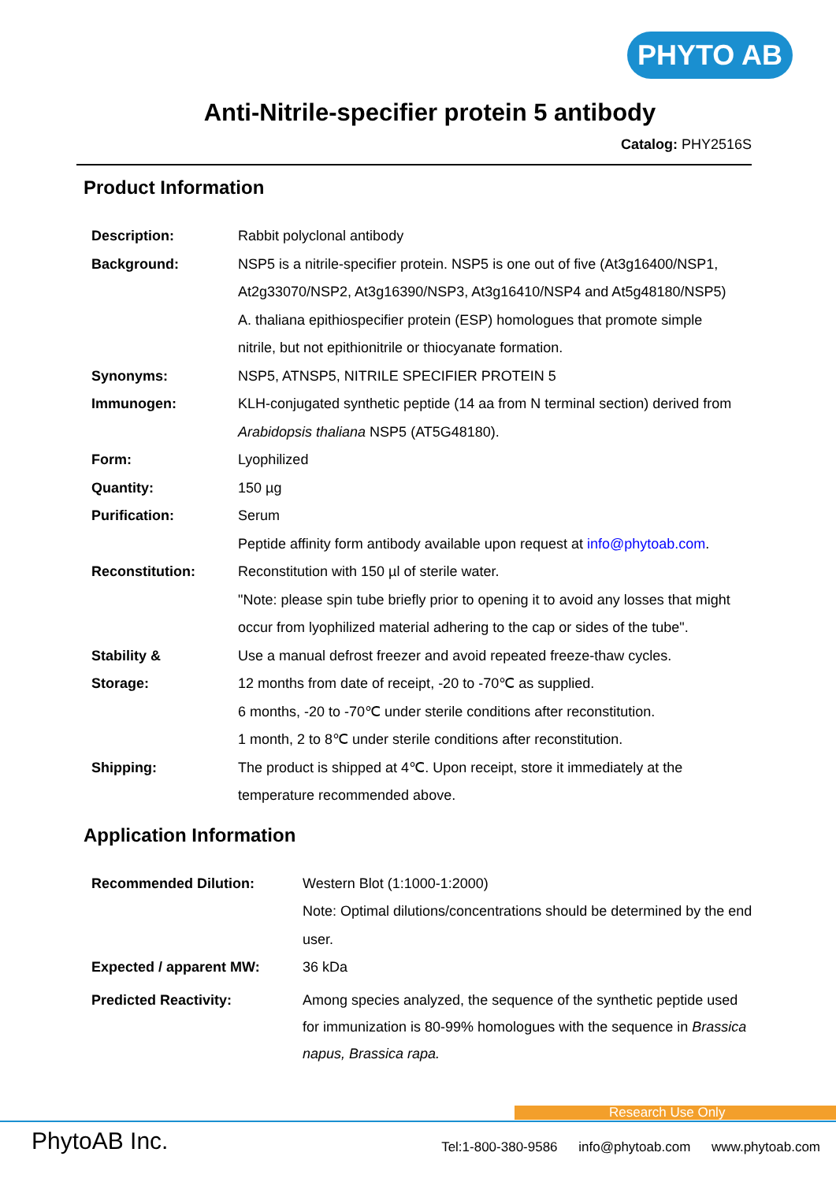PHYTO AB
Anti-Nitrile-specifier protein 5 antibody
Catalog: PHY2516S
Product Information
| Description: | Rabbit polyclonal antibody |
| Background: | NSP5 is a nitrile-specifier protein. NSP5 is one out of five (At3g16400/NSP1, At2g33070/NSP2, At3g16390/NSP3, At3g16410/NSP4 and At5g48180/NSP5) A. thaliana epithiospecifier protein (ESP) homologues that promote simple nitrile, but not epithionitrile or thiocyanate formation. |
| Synonyms: | NSP5, ATNSP5, NITRILE SPECIFIER PROTEIN 5 |
| Immunogen: | KLH-conjugated synthetic peptide (14 aa from N terminal section) derived from Arabidopsis thaliana NSP5 (AT5G48180). |
| Form: | Lyophilized |
| Quantity: | 150 µg |
| Purification: | Serum Peptide affinity form antibody available upon request at info@phytoab.com . |
| Reconstitution: | Reconstitution with 150 µl of sterile water. "Note: please spin tube briefly prior to opening it to avoid any losses that might occur from lyophilized material adhering to the cap or sides of the tube". |
| Stability & Storage: | Use a manual defrost freezer and avoid repeated freeze-thaw cycles. 12 months from date of receipt, -20 to -70℃ as supplied. 6 months, -20 to -70℃ under sterile conditions after reconstitution. 1 month, 2 to 8℃ under sterile conditions after reconstitution. |
| Shipping: | The product is shipped at 4℃. Upon receipt, store it immediately at the temperature recommended above. |
Application Information
| Recommended Dilution: | Western Blot (1:1000-1:2000) Note: Optimal dilutions/concentrations should be determined by the end user. |
| Expected / apparent MW: | 36 kDa |
| Predicted Reactivity: | Among species analyzed, the sequence of the synthetic peptide used for immunization is 80-99% homologues with the sequence in Brassica napus, Brassica rapa. |
Research Use Only
PhytoAB Inc.
Tel:1-800-380-9586 info@phytoab.com www.phytoab.com